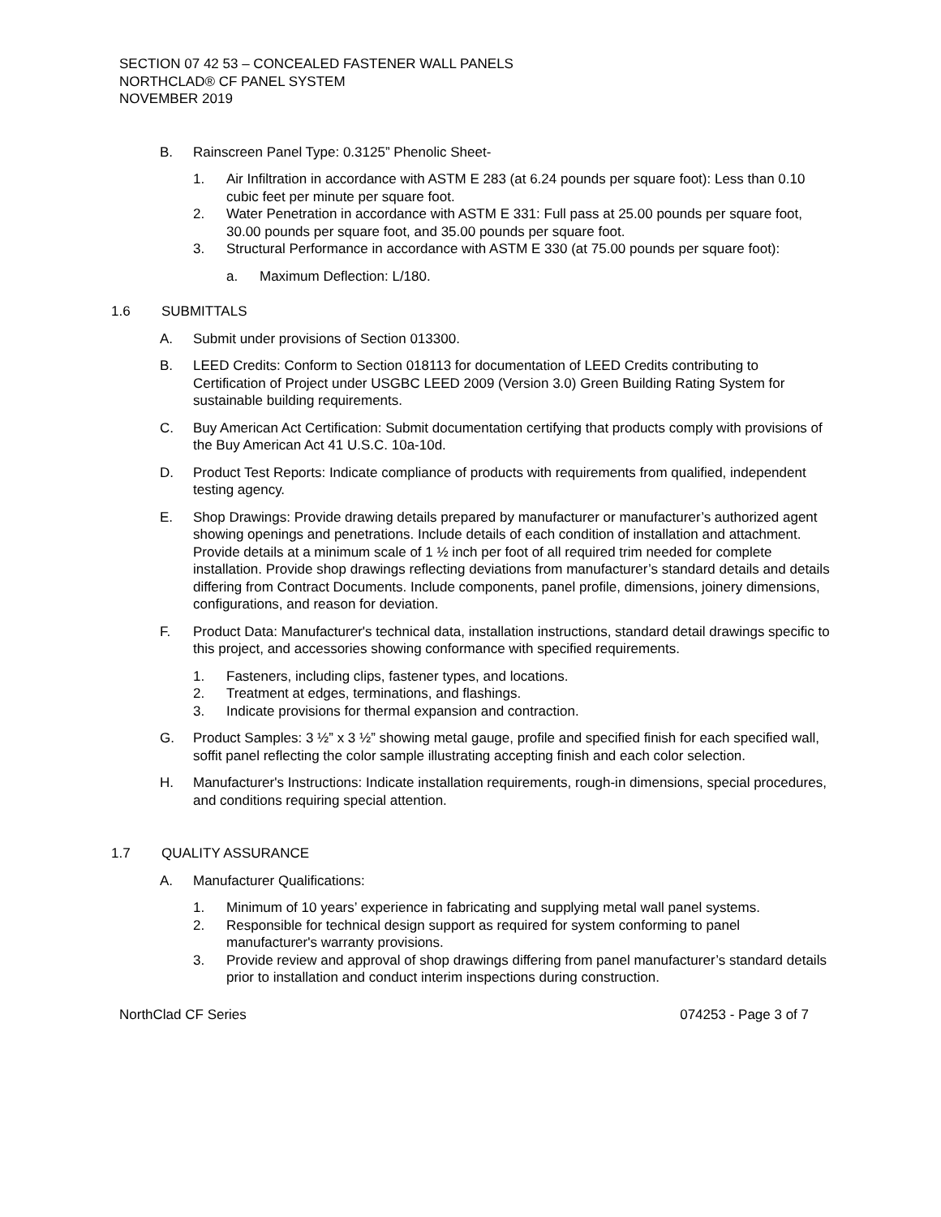SECTION 07 42 53 – CONCEALED FASTENER WALL PANELS
NORTHCLAD® CF PANEL SYSTEM
NOVEMBER 2019
B. Rainscreen Panel Type: 0.3125” Phenolic Sheet-
1. Air Infiltration in accordance with ASTM E 283 (at 6.24 pounds per square foot): Less than 0.10 cubic feet per minute per square foot.
2. Water Penetration in accordance with ASTM E 331: Full pass at 25.00 pounds per square foot, 30.00 pounds per square foot, and 35.00 pounds per square foot.
3. Structural Performance in accordance with ASTM E 330 (at 75.00 pounds per square foot):
a. Maximum Deflection: L/180.
1.6 SUBMITTALS
A. Submit under provisions of Section 013300.
B. LEED Credits: Conform to Section 018113 for documentation of LEED Credits contributing to Certification of Project under USGBC LEED 2009 (Version 3.0) Green Building Rating System for sustainable building requirements.
C. Buy American Act Certification: Submit documentation certifying that products comply with provisions of the Buy American Act 41 U.S.C. 10a-10d.
D. Product Test Reports: Indicate compliance of products with requirements from qualified, independent testing agency.
E. Shop Drawings: Provide drawing details prepared by manufacturer or manufacturer’s authorized agent showing openings and penetrations. Include details of each condition of installation and attachment. Provide details at a minimum scale of 1 ½ inch per foot of all required trim needed for complete installation. Provide shop drawings reflecting deviations from manufacturer’s standard details and details differing from Contract Documents. Include components, panel profile, dimensions, joinery dimensions, configurations, and reason for deviation.
F. Product Data: Manufacturer's technical data, installation instructions, standard detail drawings specific to this project, and accessories showing conformance with specified requirements.
1. Fasteners, including clips, fastener types, and locations.
2. Treatment at edges, terminations, and flashings.
3. Indicate provisions for thermal expansion and contraction.
G. Product Samples: 3 ½” x 3 ½” showing metal gauge, profile and specified finish for each specified wall, soffit panel reflecting the color sample illustrating accepting finish and each color selection.
H. Manufacturer's Instructions: Indicate installation requirements, rough-in dimensions, special procedures, and conditions requiring special attention.
1.7 QUALITY ASSURANCE
A. Manufacturer Qualifications:
1. Minimum of 10 years’ experience in fabricating and supplying metal wall panel systems.
2. Responsible for technical design support as required for system conforming to panel manufacturer's warranty provisions.
3. Provide review and approval of shop drawings differing from panel manufacturer’s standard details prior to installation and conduct interim inspections during construction.
NorthClad CF Series 074253 - Page 3 of 7